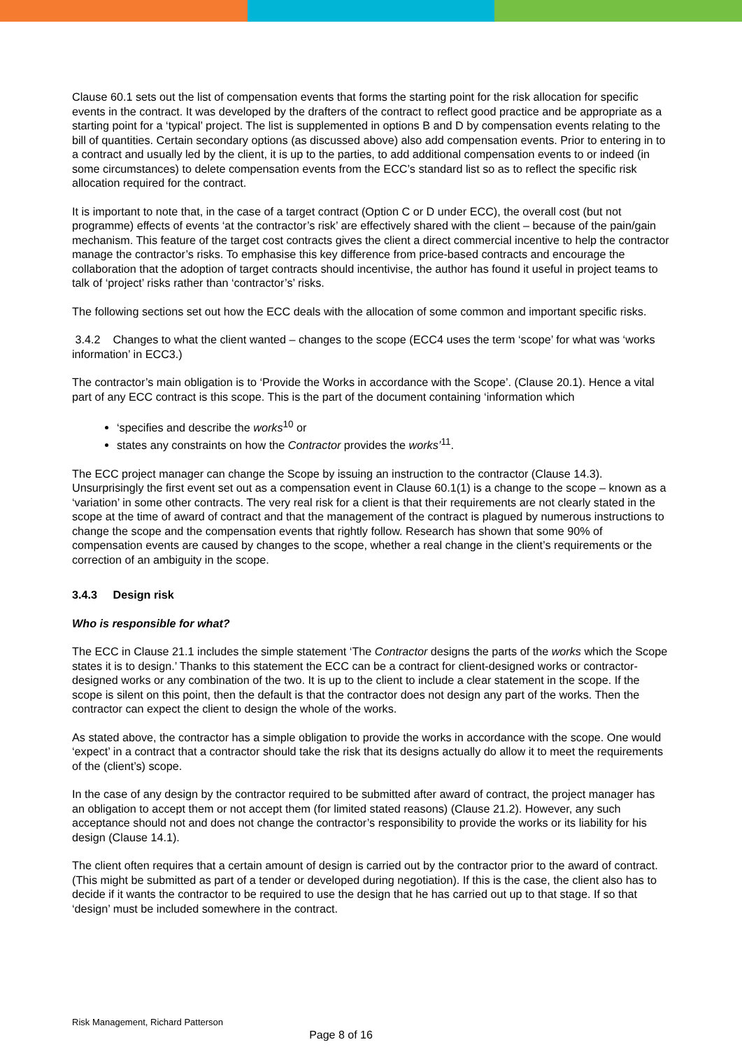Clause 60.1 sets out the list of compensation events that forms the starting point for the risk allocation for specific events in the contract. It was developed by the drafters of the contract to reflect good practice and be appropriate as a starting point for a ‘typical’ project. The list is supplemented in options B and D by compensation events relating to the bill of quantities. Certain secondary options (as discussed above) also add compensation events. Prior to entering in to a contract and usually led by the client, it is up to the parties, to add additional compensation events to or indeed (in some circumstances) to delete compensation events from the ECC’s standard list so as to reflect the specific risk allocation required for the contract.
It is important to note that, in the case of a target contract (Option C or D under ECC), the overall cost (but not programme) effects of events ‘at the contractor’s risk’ are effectively shared with the client – because of the pain/gain mechanism. This feature of the target cost contracts gives the client a direct commercial incentive to help the contractor manage the contractor’s risks. To emphasise this key difference from price-based contracts and encourage the collaboration that the adoption of target contracts should incentivise, the author has found it useful in project teams to talk of ‘project’ risks rather than ‘contractor’s’ risks.
The following sections set out how the ECC deals with the allocation of some common and important specific risks.
3.4.2 Changes to what the client wanted – changes to the scope (ECC4 uses the term ‘scope’ for what was ‘works information’ in ECC3.)
The contractor’s main obligation is to ‘Provide the Works in accordance with the Scope’. (Clause 20.1). Hence a vital part of any ECC contract is this scope. This is the part of the document containing ‘information which
‘specifies and describe the works<sup>10</sup> or
states any constraints on how the Contractor provides the works’<sup>11</sup>.
The ECC project manager can change the Scope by issuing an instruction to the contractor (Clause 14.3). Unsurprisingly the first event set out as a compensation event in Clause 60.1(1) is a change to the scope – known as a ‘variation’ in some other contracts. The very real risk for a client is that their requirements are not clearly stated in the scope at the time of award of contract and that the management of the contract is plagued by numerous instructions to change the scope and the compensation events that rightly follow. Research has shown that some 90% of compensation events are caused by changes to the scope, whether a real change in the client’s requirements or the correction of an ambiguity in the scope.
3.4.3 Design risk
Who is responsible for what?
The ECC in Clause 21.1 includes the simple statement ‘The Contractor designs the parts of the works which the Scope states it is to design.’ Thanks to this statement the ECC can be a contract for client-designed works or contractor-designed works or any combination of the two. It is up to the client to include a clear statement in the scope. If the scope is silent on this point, then the default is that the contractor does not design any part of the works. Then the contractor can expect the client to design the whole of the works.
As stated above, the contractor has a simple obligation to provide the works in accordance with the scope. One would ‘expect’ in a contract that a contractor should take the risk that its designs actually do allow it to meet the requirements of the (client’s) scope.
In the case of any design by the contractor required to be submitted after award of contract, the project manager has an obligation to accept them or not accept them (for limited stated reasons) (Clause 21.2). However, any such acceptance should not and does not change the contractor’s responsibility to provide the works or its liability for his design (Clause 14.1).
The client often requires that a certain amount of design is carried out by the contractor prior to the award of contract. (This might be submitted as part of a tender or developed during negotiation). If this is the case, the client also has to decide if it wants the contractor to be required to use the design that he has carried out up to that stage. If so that ‘design’ must be included somewhere in the contract.
Risk Management, Richard Patterson
Page 8 of 16